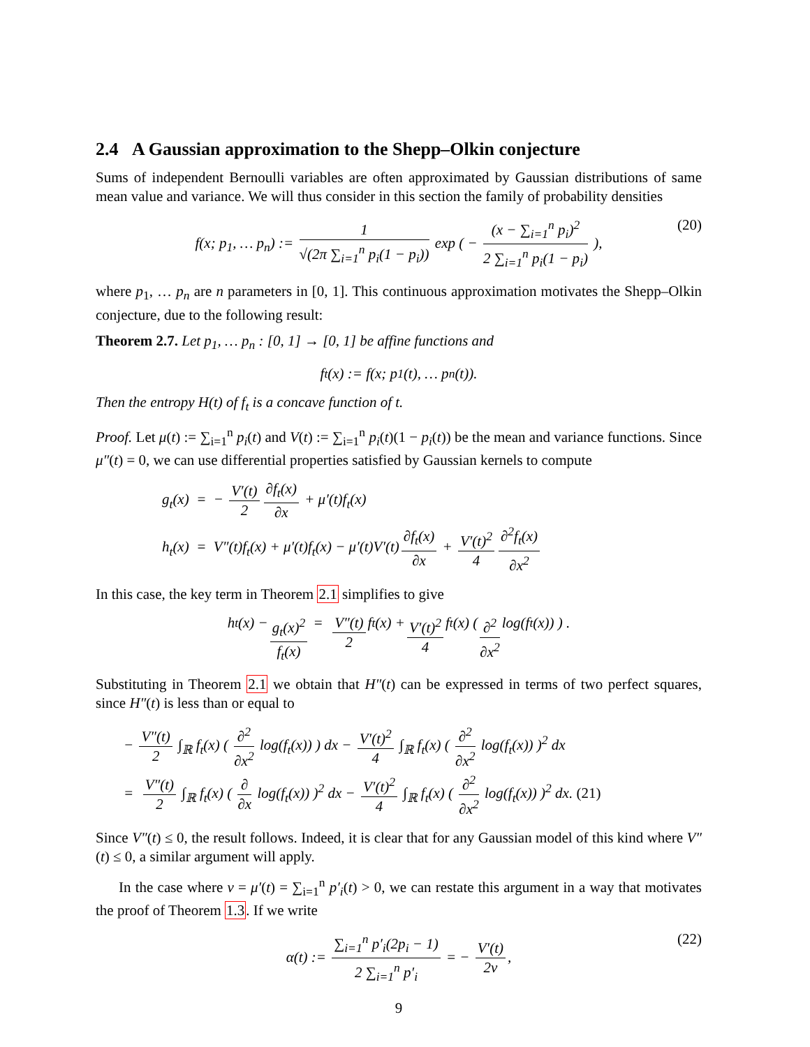2.4 A Gaussian approximation to the Shepp–Olkin conjecture
Sums of independent Bernoulli variables are often approximated by Gaussian distributions of same mean value and variance. We will thus consider in this section the family of probability densities
f(x; p<sub>1</sub>, … p<sub>n</sub>) := 1 √(2π ∑<sub>i=1</sub><sup>n</sup> p<sub>i</sub>(1 − p<sub>i</sub>)) exp ( − (x − ∑<sub>i=1</sub><sup>n</sup> p<sub>i</sub>)<sup>2</sup> 2 ∑<sub>i=1</sub><sup>n</sup> p<sub>i</sub>(1 − p<sub>i</sub>) ), (20)
where p<sub>1</sub>, … p<sub>n</sub> are n parameters in [0, 1]. This continuous approximation motivates the Shepp–Olkin conjecture, due to the following result:
Theorem 2.7. Let p<sub>1</sub>, … p<sub>n</sub> : [0, 1] → [0, 1] be affine functions and
f<sub>t</sub>(x) := f(x; p<sub>1</sub>(t), … p<sub>n</sub>(t)).
Then the entropy H(t) of f<sub>t</sub> is a concave function of t.
Proof. Let μ(t) := ∑<sub>i=1</sub><sup>n</sup> p<sub>i</sub>(t) and V(t) := ∑<sub>i=1</sub><sup>n</sup> p<sub>i</sub>(t)(1 − p<sub>i</sub>(t)) be the mean and variance functions. Since μ″(t) = 0, we can use differential properties satisfied by Gaussian kernels to compute
g<sub>t</sub>(x) = − V′(t) 2 ∂f<sub>t</sub>(x) ∂x + μ′(t)f<sub>t</sub>(x)
h<sub>t</sub>(x) = V″(t)f<sub>t</sub>(x) + μ′(t)f<sub>t</sub>(x) − μ′(t)V′(t) ∂f<sub>t</sub>(x) ∂x + V′(t)<sup>2</sup> 4 ∂<sup>2</sup>f<sub>t</sub>(x) ∂x<sup>2</sup>
In this case, the key term in Theorem 2.1 simplifies to give
h<sub>t</sub>(x) − g<sub>t</sub>(x)<sup>2</sup> f<sub>t</sub>(x) = V″(t) 2 f<sub>t</sub>(x) + V′(t)<sup>2</sup> 4 f<sub>t</sub>(x) ( ∂<sup>2</sup> ∂x<sup>2</sup> log(f<sub>t</sub>(x)) ) .
Substituting in Theorem 2.1 we obtain that H″(t) can be expressed in terms of two perfect squares, since H″(t) is less than or equal to
− V″(t) 2 ∫<sub>ℝ</sub> f<sub>t</sub>(x) ( ∂<sup>2</sup> ∂x<sup>2</sup> log(f<sub>t</sub>(x)) ) dx − V′(t)<sup>2</sup> 4 ∫<sub>ℝ</sub> f<sub>t</sub>(x) ( ∂<sup>2</sup> ∂x<sup>2</sup> log(f<sub>t</sub>(x)) )<sup>2</sup> dx
= V″(t) 2 ∫<sub>ℝ</sub> f<sub>t</sub>(x) ( ∂ ∂x log(f<sub>t</sub>(x)) )<sup>2</sup> dx − V′(t)<sup>2</sup> 4 ∫<sub>ℝ</sub> f<sub>t</sub>(x) ( ∂<sup>2</sup> ∂x<sup>2</sup> log(f<sub>t</sub>(x)) )<sup>2</sup> dx. (21)
Since V″(t) ≤ 0, the result follows. Indeed, it is clear that for any Gaussian model of this kind where V″(t) ≤ 0, a similar argument will apply.
In the case where v = μ′(t) = ∑<sub>i=1</sub><sup>n</sup> p′<sub>i</sub>(t) > 0, we can restate this argument in a way that motivates the proof of Theorem 1.3. If we write
α(t) := ∑<sub>i=1</sub><sup>n</sup> p′<sub>i</sub>(2p<sub>i</sub> − 1) 2 ∑<sub>i=1</sub><sup>n</sup> p′<sub>i</sub> = − V′(t) 2v, (22)
9